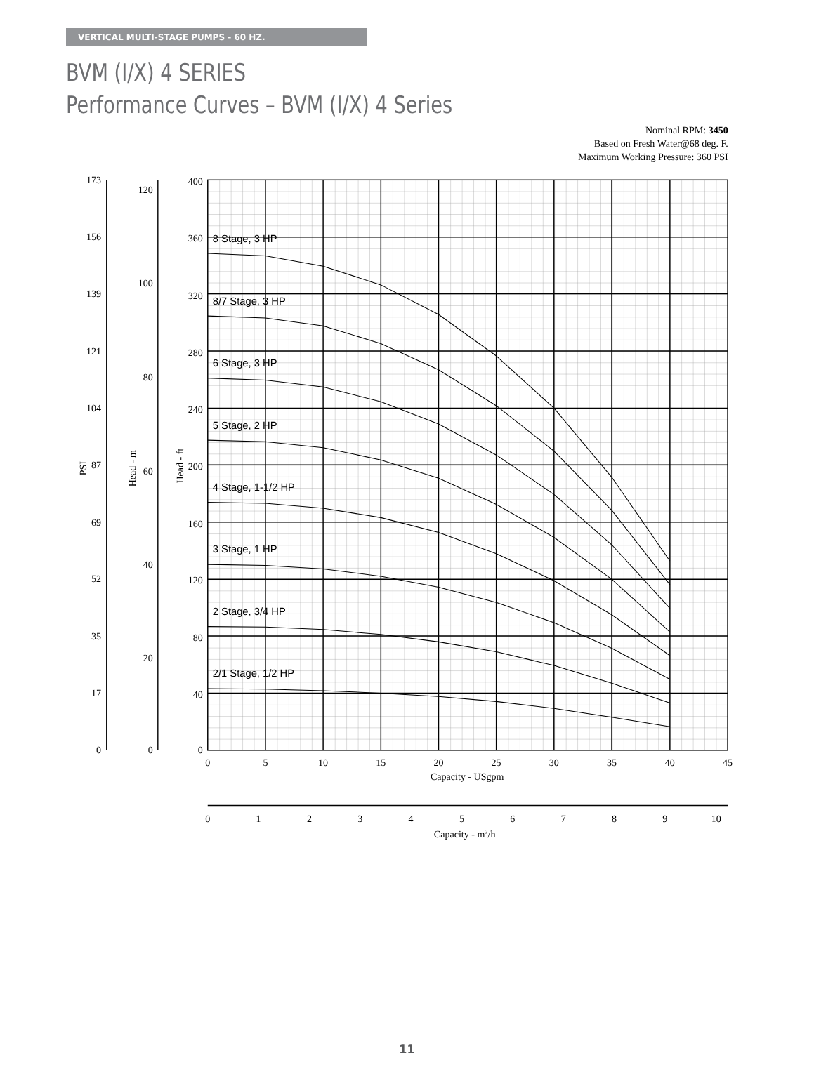VERTICAL MULTI-STAGE PUMPS - 60 HZ.
BVM (I/X) 4 SERIES
Performance Curves – BVM (I/X) 4 Series
Nominal RPM: 3450
Based on Fresh Water@68 deg. F.
Maximum Working Pressure: 360 PSI
8 Stage, 3 HP
8/7 Stage, 3 HP
6 Stage, 3 HP
5 Stage, 2 HP
4 Stage, 1-1/2 HP
3 Stage, 1 HP
2 Stage, 3/4 HP
2/1 Stage, 1/2 HP
173
156
139
121
104
87
69
52
35
17
0
120
100
80
60
40
20
0
400
360
320
280
240
200
160
120
80
40
0
PSI
Head - m
Head - ft
0
5
10
15
20
25
30
35
40
45
Capacity - USgpm
0
1
2
3
4
5
6
7
8
9
10
Capacity - m3/h
11